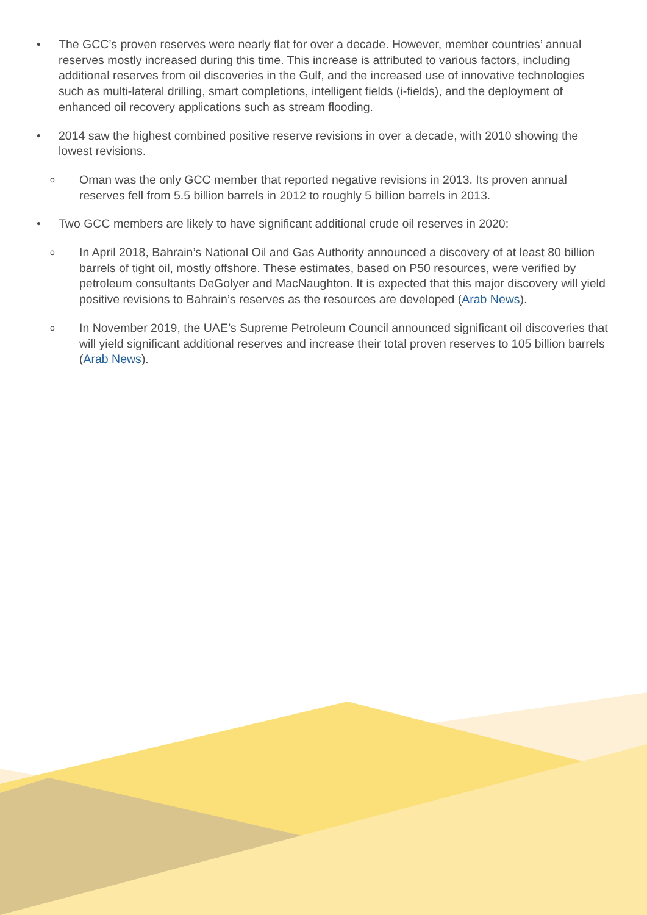• The GCC’s proven reserves were nearly flat for over a decade. However, member countries’ annual reserves mostly increased during this time. This increase is attributed to various factors, including additional reserves from oil discoveries in the Gulf, and the increased use of innovative technologies such as multi-lateral drilling, smart completions, intelligent fields (i-fields), and the deployment of enhanced oil recovery applications such as stream flooding.
• 2014 saw the highest combined positive reserve revisions in over a decade, with 2010 showing the lowest revisions.
o
Oman was the only GCC member that reported negative revisions in 2013. Its proven annual reserves fell from 5.5 billion barrels in 2012 to roughly 5 billion barrels in 2013.
• Two GCC members are likely to have significant additional crude oil reserves in 2020:
o
In April 2018, Bahrain’s National Oil and Gas Authority announced a discovery of at least 80 billion barrels of tight oil, mostly offshore. These estimates, based on P50 resources, were verified by petroleum consultants DeGolyer and MacNaughton. It is expected that this major discovery will yield positive revisions to Bahrain’s reserves as the resources are developed (Arab News).
o
In November 2019, the UAE’s Supreme Petroleum Council announced significant oil discoveries that will yield significant additional reserves and increase their total proven reserves to 105 billion barrels (Arab News).